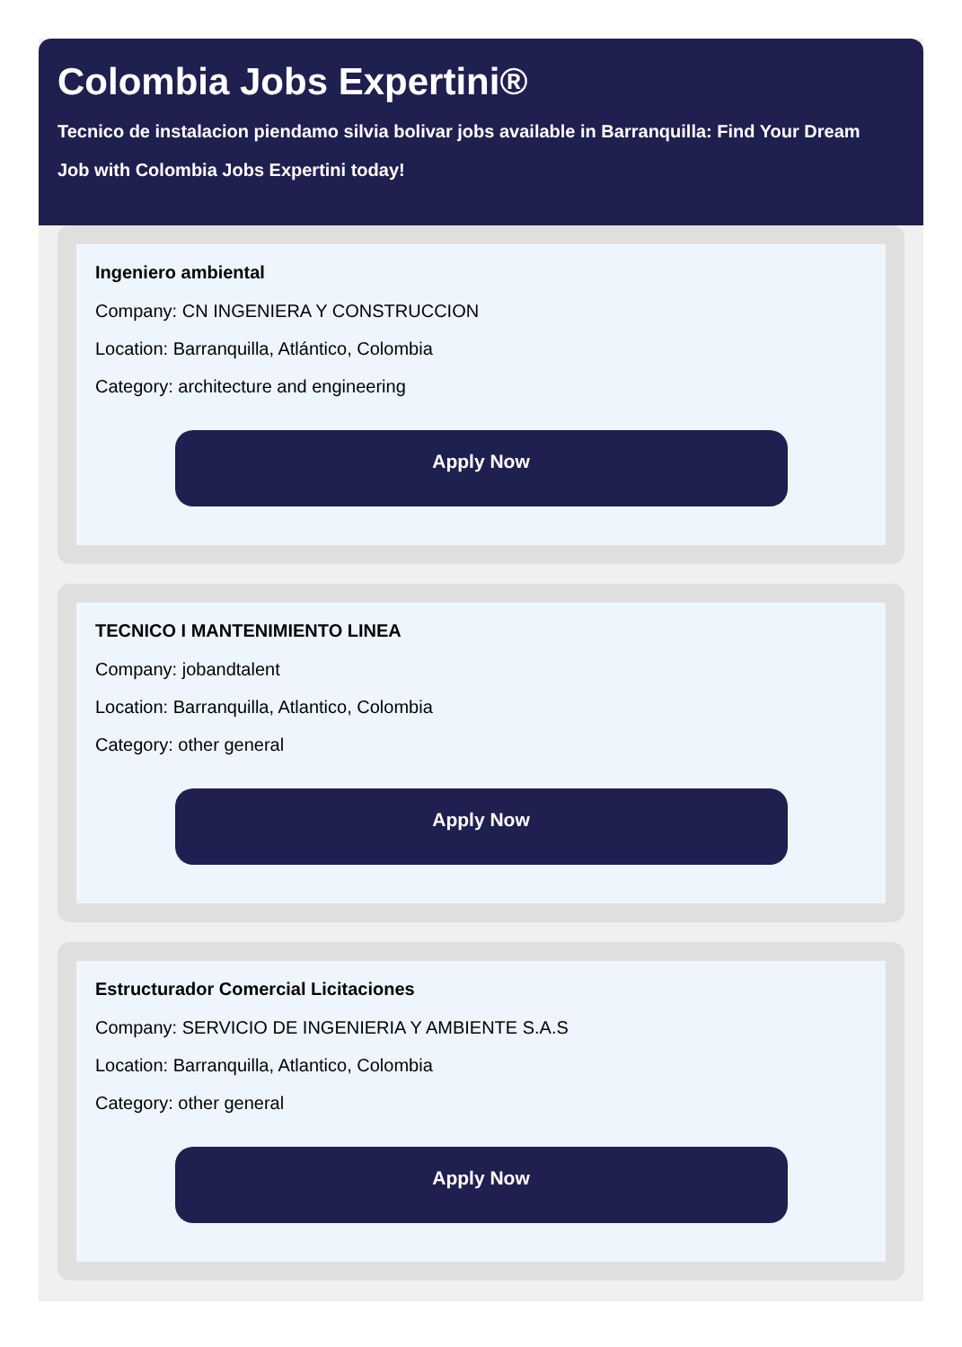Colombia Jobs Expertini®
Tecnico de instalacion piendamo silvia bolivar jobs available in Barranquilla: Find Your Dream
Job with Colombia Jobs Expertini today!
Ingeniero ambiental
Company: CN INGENIERA Y CONSTRUCCION
Location: Barranquilla, Atlántico, Colombia
Category: architecture and engineering
Apply Now
TECNICO I MANTENIMIENTO LINEA
Company: jobandtalent
Location: Barranquilla, Atlantico, Colombia
Category: other general
Apply Now
Estructurador Comercial Licitaciones
Company: SERVICIO DE INGENIERIA Y AMBIENTE S.A.S
Location: Barranquilla, Atlantico, Colombia
Category: other general
Apply Now